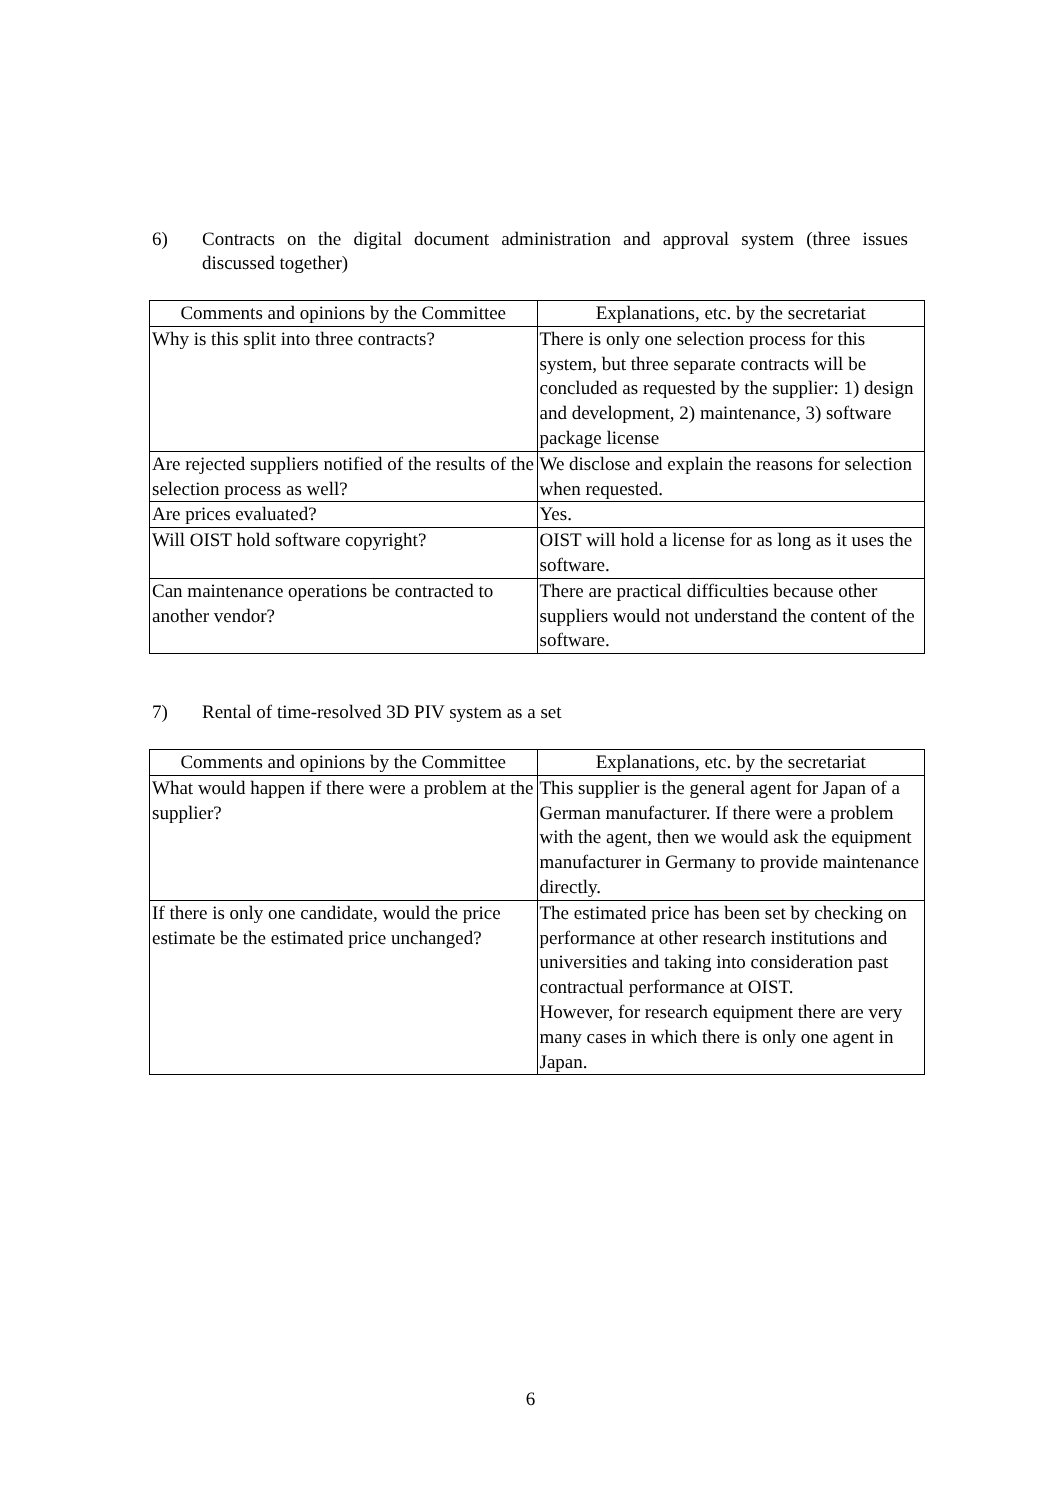6) Contracts on the digital document administration and approval system (three issues discussed together)
| Comments and opinions by the Committee | Explanations, etc. by the secretariat |
| --- | --- |
| Why is this split into three contracts? | There is only one selection process for this system, but three separate contracts will be concluded as requested by the supplier: 1) design and development, 2) maintenance, 3) software package license |
| Are rejected suppliers notified of the results of the selection process as well? | We disclose and explain the reasons for selection when requested. |
| Are prices evaluated? | Yes. |
| Will OIST hold software copyright? | OIST will hold a license for as long as it uses the software. |
| Can maintenance operations be contracted to another vendor? | There are practical difficulties because other suppliers would not understand the content of the software. |
7) Rental of time-resolved 3D PIV system as a set
| Comments and opinions by the Committee | Explanations, etc. by the secretariat |
| --- | --- |
| What would happen if there were a problem at the supplier? | This supplier is the general agent for Japan of a German manufacturer. If there were a problem with the agent, then we would ask the equipment manufacturer in Germany to provide maintenance directly. |
| If there is only one candidate, would the price estimate be the estimated price unchanged? | The estimated price has been set by checking on performance at other research institutions and universities and taking into consideration past contractual performance at OIST. However, for research equipment there are very many cases in which there is only one agent in Japan. |
6